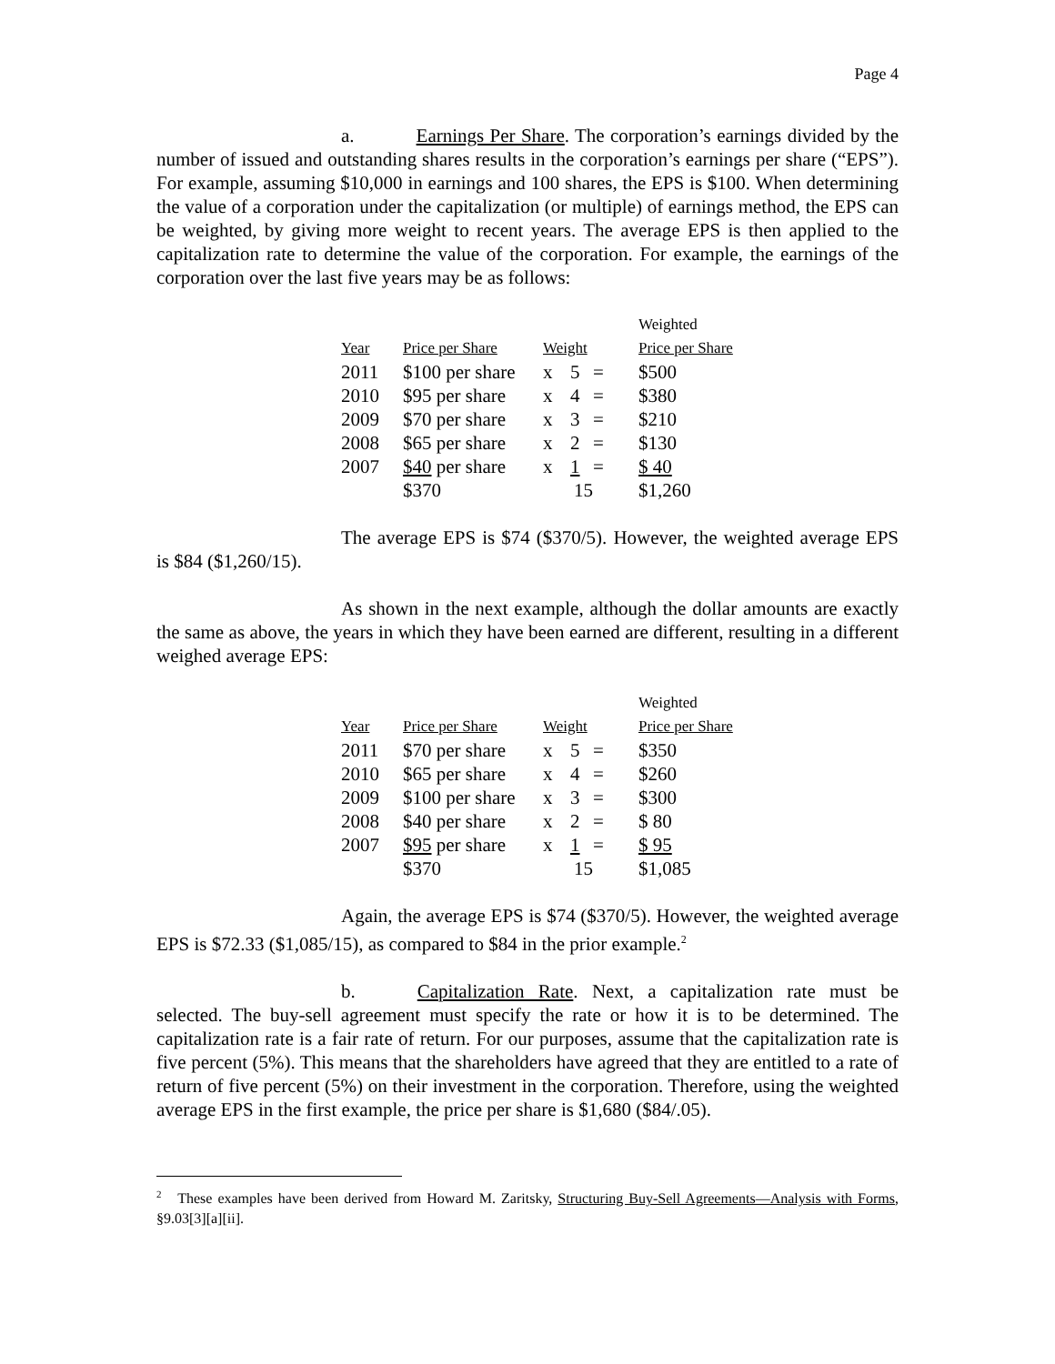Page 4
a. Earnings Per Share. The corporation’s earnings divided by the number of issued and outstanding shares results in the corporation’s earnings per share (“EPS”). For example, assuming $10,000 in earnings and 100 shares, the EPS is $100. When determining the value of a corporation under the capitalization (or multiple) of earnings method, the EPS can be weighted, by giving more weight to recent years. The average EPS is then applied to the capitalization rate to determine the value of the corporation. For example, the earnings of the corporation over the last five years may be as follows:
| | | | | | Weighted |
| Year | Price per Share | Weight | | | Price per Share |
| 2011 | $100 per share | x | 5 | = | $500 |
| 2010 | $95 per share | x | 4 | = | $380 |
| 2009 | $70 per share | x | 3 | = | $210 |
| 2008 | $65 per share | x | 2 | = | $130 |
| 2007 | $40 per share | x | 1 | = | $ 40 |
| | $370 | 15 | | | $1,260 |
The average EPS is $74 ($370/5). However, the weighted average EPS is $84 ($1,260/15).
As shown in the next example, although the dollar amounts are exactly the same as above, the years in which they have been earned are different, resulting in a different weighed average EPS:
| | | | | | Weighted |
| Year | Price per Share | Weight | | | Price per Share |
| 2011 | $70 per share | x | 5 | = | $350 |
| 2010 | $65 per share | x | 4 | = | $260 |
| 2009 | $100 per share | x | 3 | = | $300 |
| 2008 | $40 per share | x | 2 | = | $ 80 |
| 2007 | $95 per share | x | 1 | = | $ 95 |
| | $370 | 15 | | | $1,085 |
Again, the average EPS is $74 ($370/5). However, the weighted average EPS is $72.33 ($1,085/15), as compared to $84 in the prior example.<sup>2</sup>
b. Capitalization Rate. Next, a capitalization rate must be selected. The buy-sell agreement must specify the rate or how it is to be determined. The capitalization rate is a fair rate of return. For our purposes, assume that the capitalization rate is five percent (5%). This means that the shareholders have agreed that they are entitled to a rate of return of five percent (5%) on their investment in the corporation. Therefore, using the weighted average EPS in the first example, the price per share is $1,680 ($84/.05).
<sup>2</sup> These examples have been derived from Howard M. Zaritsky, Structuring Buy-Sell Agreements—Analysis with Forms, §9.03[3][a][ii].